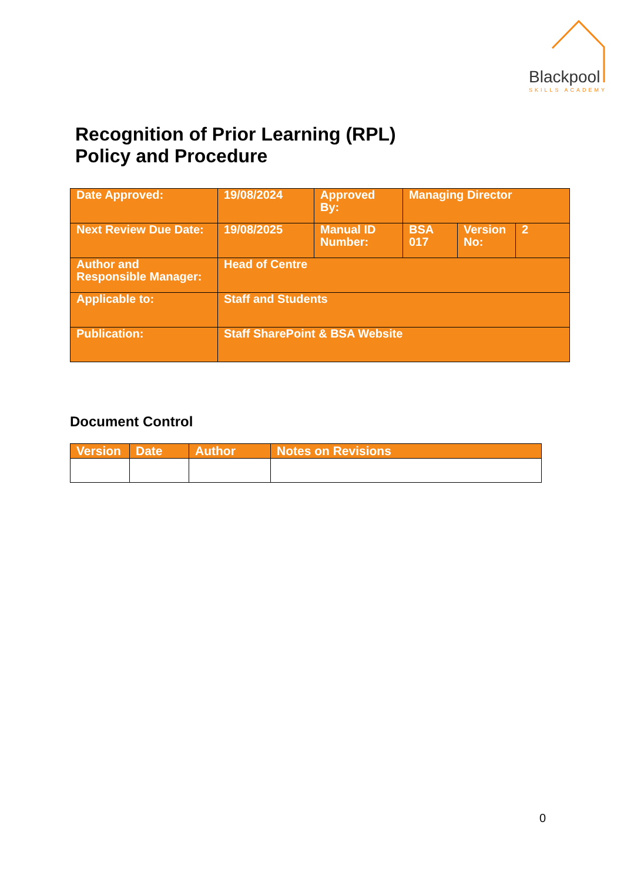Blackpool
SKILLS ACADEMY
Recognition of Prior Learning (RPL)
Policy and Procedure
| Date Approved: | 19/08/2024 | Approved By: | Managing Director | | |
| Next Review Due Date: | 19/08/2025 | Manual ID Number: | BSA 017 | Version No: | 2 |
| Author and Responsible Manager: | Head of Centre | | | | |
| Applicable to: | Staff and Students | | | | |
| Publication: | Staff SharePoint & BSA Website | | | | |
Document Control
| Version | Date | Author | Notes on Revisions |
| --- | --- | --- | --- |
0